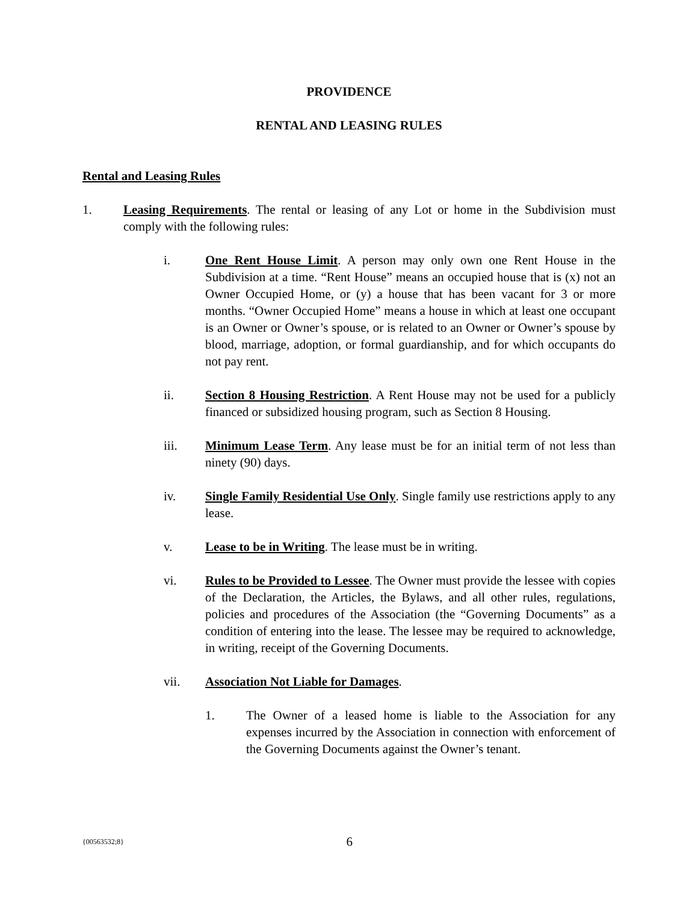PROVIDENCE
RENTAL AND LEASING RULES
Rental and Leasing Rules
1. Leasing Requirements. The rental or leasing of any Lot or home in the Subdivision must comply with the following rules:
i. One Rent House Limit. A person may only own one Rent House in the Subdivision at a time. “Rent House” means an occupied house that is (x) not an Owner Occupied Home, or (y) a house that has been vacant for 3 or more months. “Owner Occupied Home” means a house in which at least one occupant is an Owner or Owner’s spouse, or is related to an Owner or Owner’s spouse by blood, marriage, adoption, or formal guardianship, and for which occupants do not pay rent.
ii. Section 8 Housing Restriction. A Rent House may not be used for a publicly financed or subsidized housing program, such as Section 8 Housing.
iii. Minimum Lease Term. Any lease must be for an initial term of not less than ninety (90) days.
iv. Single Family Residential Use Only. Single family use restrictions apply to any lease.
v. Lease to be in Writing. The lease must be in writing.
vi. Rules to be Provided to Lessee. The Owner must provide the lessee with copies of the Declaration, the Articles, the Bylaws, and all other rules, regulations, policies and procedures of the Association (the “Governing Documents” as a condition of entering into the lease. The lessee may be required to acknowledge, in writing, receipt of the Governing Documents.
vii. Association Not Liable for Damages.
1. The Owner of a leased home is liable to the Association for any expenses incurred by the Association in connection with enforcement of the Governing Documents against the Owner’s tenant.
{00563532;8} 6